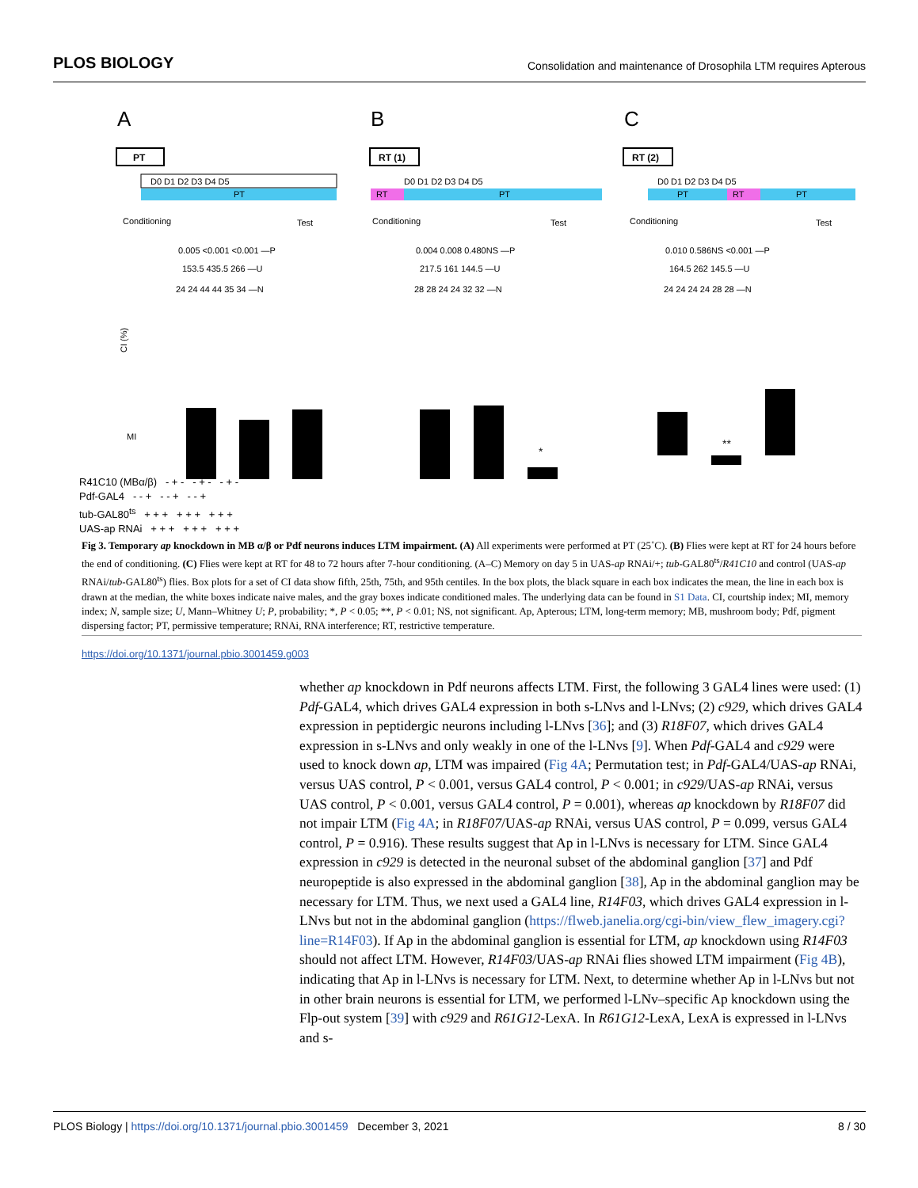PLOS BIOLOGY Consolidation and maintenance of Drosophila LTM requires Apterous
A
PT
D0 D1 D2 D3 D4 D5
PT
Conditioning
Test
0.005 <0.001 <0.001 —P
153.5 435.5 266 —U
24 24 44 44 35 34 —N
CI (%)
MI
B
RT (1)
D0 D1 D2 D3 D4 D5
RT
PT
Conditioning
Test
0.004 0.008 0.480NS —P
217.5 161 144.5 —U
28 28 24 24 32 32 —N
*
C
RT (2)
D0 D1 D2 D3 D4 D5
PT
RT
PT
Conditioning
Test
0.010 0.586NS <0.001 —P
164.5 262 145.5 —U
24 24 24 24 28 28 —N
**
R41C10 (MBα/β) - + - - + - - + -
Pdf-GAL4 - - + - - + - - +
tub-GAL80<sup>ts</sup> + + + + + + + + +
UAS-ap RNAi + + + + + + + + +
Fig 3. Temporary ap knockdown in MB α/β or Pdf neurons induces LTM impairment. (A) All experiments were performed at PT (25˚C). (B) Flies were kept at RT for 24 hours before the end of conditioning. (C) Flies were kept at RT for 48 to 72 hours after 7-hour conditioning. (A–C) Memory on day 5 in UAS-ap RNAi/+; tub-GAL80<sup>ts</sup>/R41C10 and control (UAS-ap RNAi/tub-GAL80<sup>ts</sup>) flies. Box plots for a set of CI data show fifth, 25th, 75th, and 95th centiles. In the box plots, the black square in each box indicates the mean, the line in each box is drawn at the median, the white boxes indicate naive males, and the gray boxes indicate conditioned males. The underlying data can be found in S1 Data. CI, courtship index; MI, memory index; N, sample size; U, Mann–Whitney U; P, probability; *, P < 0.05; **, P < 0.01; NS, not significant. Ap, Apterous; LTM, long-term memory; MB, mushroom body; Pdf, pigment dispersing factor; PT, permissive temperature; RNAi, RNA interference; RT, restrictive temperature.
https://doi.org/10.1371/journal.pbio.3001459.g003
whether ap knockdown in Pdf neurons affects LTM. First, the following 3 GAL4 lines were used: (1) Pdf-GAL4, which drives GAL4 expression in both s-LNvs and l-LNvs; (2) c929, which drives GAL4 expression in peptidergic neurons including l-LNvs [36]; and (3) R18F07, which drives GAL4 expression in s-LNvs and only weakly in one of the l-LNvs [9]. When Pdf-GAL4 and c929 were used to knock down ap, LTM was impaired (Fig 4A; Permutation test; in Pdf-GAL4/UAS-ap RNAi, versus UAS control, P < 0.001, versus GAL4 control, P < 0.001; in c929/UAS-ap RNAi, versus UAS control, P < 0.001, versus GAL4 control, P = 0.001), whereas ap knockdown by R18F07 did not impair LTM (Fig 4A; in R18F07/UAS-ap RNAi, versus UAS control, P = 0.099, versus GAL4 control, P = 0.916). These results suggest that Ap in l-LNvs is necessary for LTM. Since GAL4 expression in c929 is detected in the neuronal subset of the abdominal ganglion [37] and Pdf neuropeptide is also expressed in the abdominal ganglion [38], Ap in the abdominal ganglion may be necessary for LTM. Thus, we next used a GAL4 line, R14F03, which drives GAL4 expression in l-LNvs but not in the abdominal ganglion (https://flweb.janelia.org/cgi-bin/view_flew_imagery.cgi?line=R14F03). If Ap in the abdominal ganglion is essential for LTM, ap knockdown using R14F03 should not affect LTM. However, R14F03/UAS-ap RNAi flies showed LTM impairment (Fig 4B), indicating that Ap in l-LNvs is necessary for LTM. Next, to determine whether Ap in l-LNvs but not in other brain neurons is essential for LTM, we performed l-LNv–specific Ap knockdown using the Flp-out system [39] with c929 and R61G12-LexA. In R61G12-LexA, LexA is expressed in l-LNvs and s-
PLOS Biology | https://doi.org/10.1371/journal.pbio.3001459 December 3, 2021 8 / 30